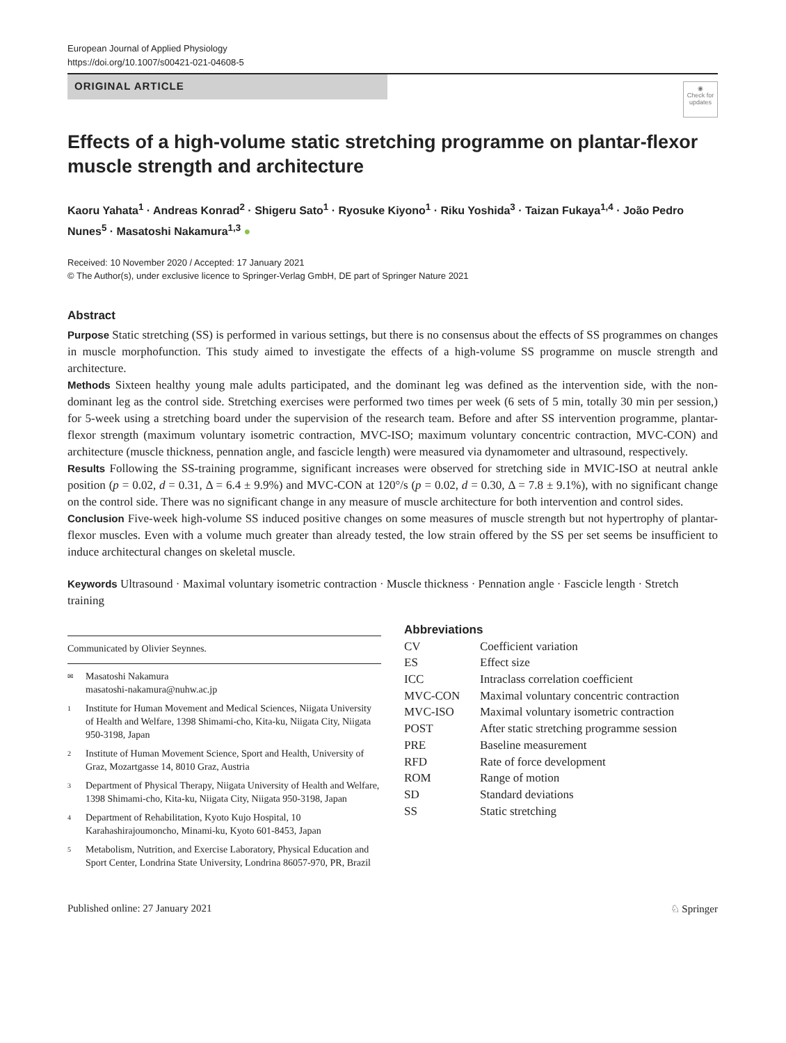European Journal of Applied Physiology
https://doi.org/10.1007/s00421-021-04608-5
ORIGINAL ARTICLE
◉
Check for updates
Effects of a high-volume static stretching programme on plantar-flexor muscle strength and architecture
Kaoru Yahata<sup>1</sup> · Andreas Konrad<sup>2</sup> · Shigeru Sato<sup>1</sup> · Ryosuke Kiyono<sup>1</sup> · Riku Yoshida<sup>3</sup> · Taizan Fukaya<sup>1,4</sup> · João Pedro Nunes<sup>5</sup> · Masatoshi Nakamura<sup>1,3</sup> ●
Received: 10 November 2020 / Accepted: 17 January 2021
© The Author(s), under exclusive licence to Springer-Verlag GmbH, DE part of Springer Nature 2021
Abstract
Purpose Static stretching (SS) is performed in various settings, but there is no consensus about the effects of SS programmes on changes in muscle morphofunction. This study aimed to investigate the effects of a high-volume SS programme on muscle strength and architecture.
Methods Sixteen healthy young male adults participated, and the dominant leg was defined as the intervention side, with the non-dominant leg as the control side. Stretching exercises were performed two times per week (6 sets of 5 min, totally 30 min per session,) for 5-week using a stretching board under the supervision of the research team. Before and after SS intervention programme, plantar-flexor strength (maximum voluntary isometric contraction, MVC-ISO; maximum voluntary concentric contraction, MVC-CON) and architecture (muscle thickness, pennation angle, and fascicle length) were measured via dynamometer and ultrasound, respectively.
Results Following the SS-training programme, significant increases were observed for stretching side in MVIC-ISO at neutral ankle position (p = 0.02, d = 0.31, Δ = 6.4 ± 9.9%) and MVC-CON at 120°/s (p = 0.02, d = 0.30, Δ = 7.8 ± 9.1%), with no significant change on the control side. There was no significant change in any measure of muscle architecture for both intervention and control sides.
Conclusion Five-week high-volume SS induced positive changes on some measures of muscle strength but not hypertrophy of plantar-flexor muscles. Even with a volume much greater than already tested, the low strain offered by the SS per set seems be insufficient to induce architectural changes on skeletal muscle.
Keywords Ultrasound · Maximal voluntary isometric contraction · Muscle thickness · Pennation angle · Fascicle length · Stretch training
Communicated by Olivier Seynnes.
✉ Masatoshi Nakamura
masatoshi-nakamura@nuhw.ac.jp
1 Institute for Human Movement and Medical Sciences, Niigata University of Health and Welfare, 1398 Shimami-cho, Kita-ku, Niigata City, Niigata 950-3198, Japan
2 Institute of Human Movement Science, Sport and Health, University of Graz, Mozartgasse 14, 8010 Graz, Austria
3 Department of Physical Therapy, Niigata University of Health and Welfare, 1398 Shimami-cho, Kita-ku, Niigata City, Niigata 950-3198, Japan
4 Department of Rehabilitation, Kyoto Kujo Hospital, 10 Karahashirajoumoncho, Minami-ku, Kyoto 601-8453, Japan
5 Metabolism, Nutrition, and Exercise Laboratory, Physical Education and Sport Center, Londrina State University, Londrina 86057-970, PR, Brazil
Abbreviations
| CV | Coefficient variation |
| ES | Effect size |
| ICC | Intraclass correlation coefficient |
| MVC-CON | Maximal voluntary concentric contraction |
| MVC-ISO | Maximal voluntary isometric contraction |
| POST | After static stretching programme session |
| PRE | Baseline measurement |
| RFD | Rate of force development |
| ROM | Range of motion |
| SD | Standard deviations |
| SS | Static stretching |
Published online: 27 January 2021 ♘ Springer